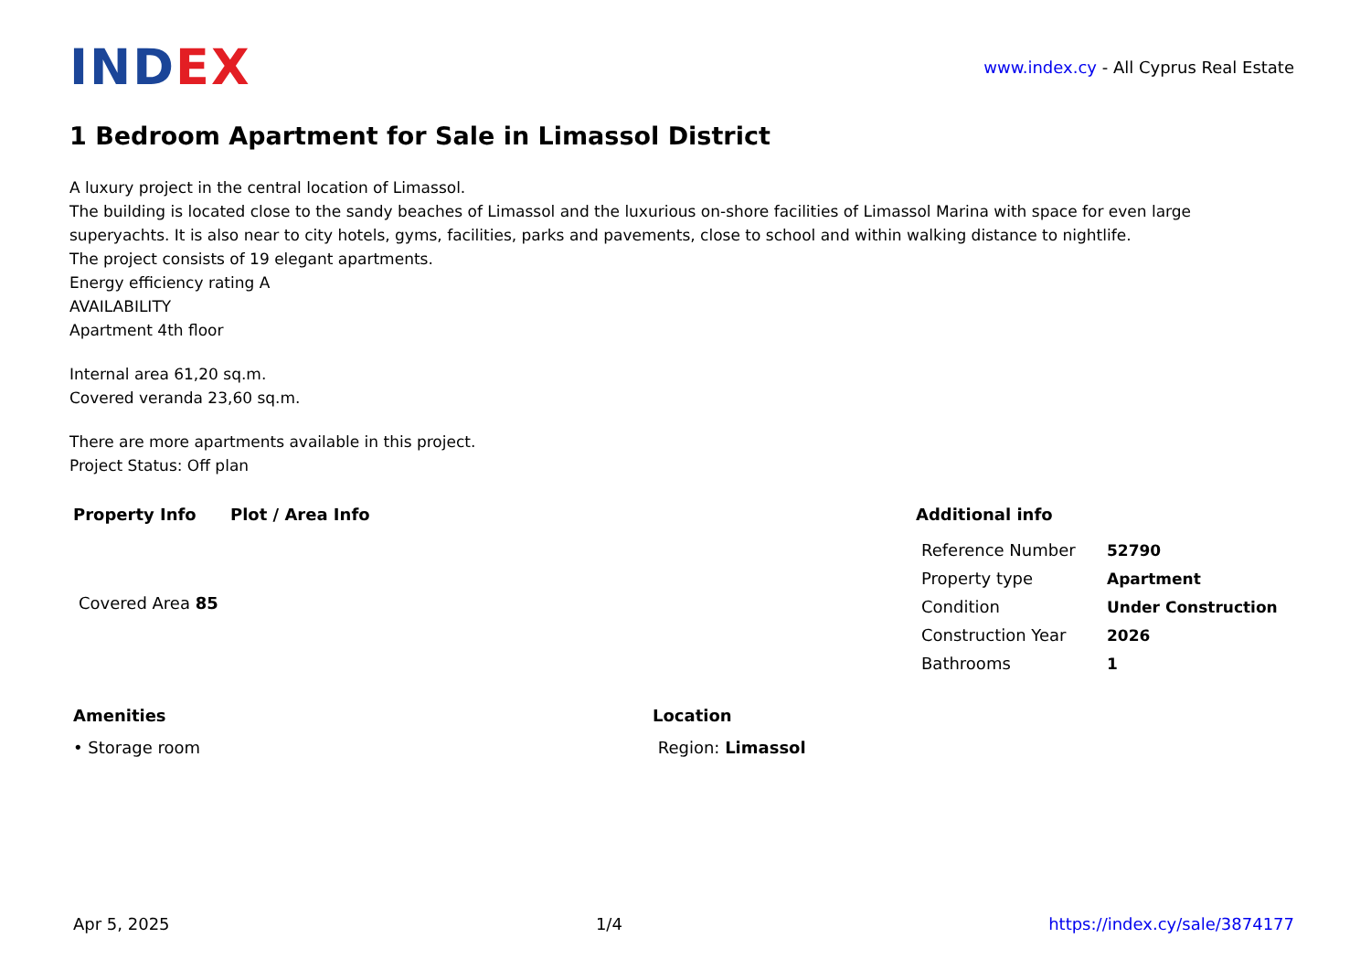INDEX
www.index.cy - All Cyprus Real Estate
1 Bedroom Apartment for Sale in Limassol District
A luxury project in the central location of Limassol.
The building is located close to the sandy beaches of Limassol and the luxurious on-shore facilities of Limassol Marina with space for even large superyachts. It is also near to city hotels, gyms, facilities, parks and pavements, close to school and within walking distance to nightlife.
The project consists of 19 elegant apartments.
Energy efficiency rating A
AVAILABILITY
Apartment 4th floor
Internal area 61,20 sq.m.
Covered veranda 23,60 sq.m.
There are more apartments available in this project.
Project Status: Off plan
Property Info
| Covered Area 85 |
Plot / Area Info Additional info
| Reference Number | 52790 |
| Property type | Apartment |
| Condition | Under Construction |
| Construction Year | 2026 |
| Bathrooms | 1 |
Amenities
• Storage room
Location
Region: Limassol
Apr 5, 2025 1/4 https://index.cy/sale/3874177